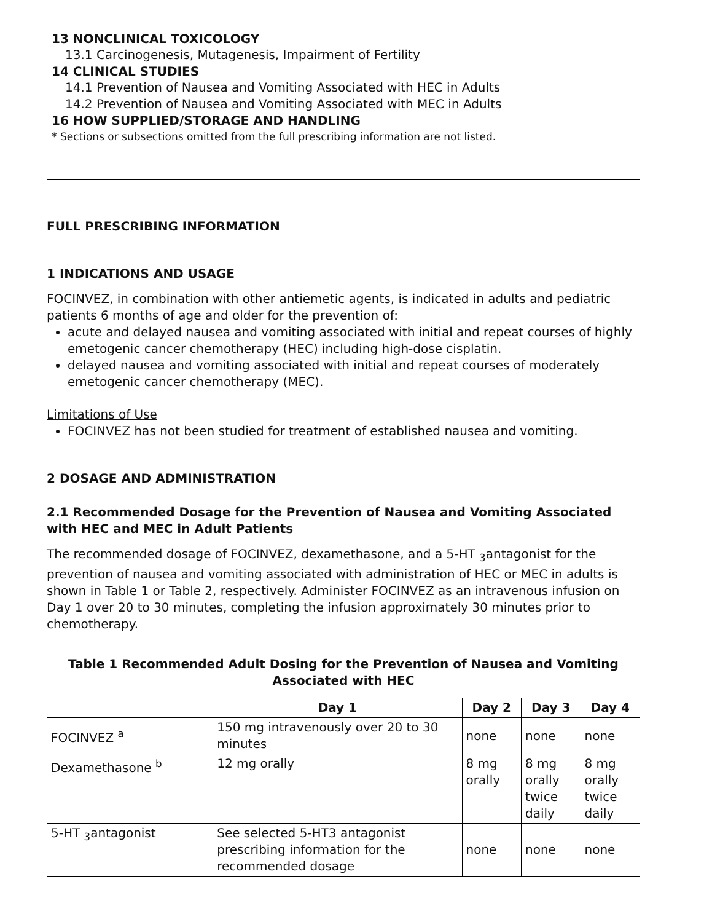13 NONCLINICAL TOXICOLOGY
13.1 Carcinogenesis, Mutagenesis, Impairment of Fertility
14 CLINICAL STUDIES
14.1 Prevention of Nausea and Vomiting Associated with HEC in Adults
14.2 Prevention of Nausea and Vomiting Associated with MEC in Adults
16 HOW SUPPLIED/STORAGE AND HANDLING
* Sections or subsections omitted from the full prescribing information are not listed.
FULL PRESCRIBING INFORMATION
1 INDICATIONS AND USAGE
FOCINVEZ, in combination with other antiemetic agents, is indicated in adults and pediatric patients 6 months of age and older for the prevention of:
acute and delayed nausea and vomiting associated with initial and repeat courses of highly emetogenic cancer chemotherapy (HEC) including high-dose cisplatin.
delayed nausea and vomiting associated with initial and repeat courses of moderately emetogenic cancer chemotherapy (MEC).
Limitations of Use
FOCINVEZ has not been studied for treatment of established nausea and vomiting.
2 DOSAGE AND ADMINISTRATION
2.1 Recommended Dosage for the Prevention of Nausea and Vomiting Associated with HEC and MEC in Adult Patients
The recommended dosage of FOCINVEZ, dexamethasone, and a 5-HT <sub>3</sub>antagonist for the prevention of nausea and vomiting associated with administration of HEC or MEC in adults is shown in Table 1 or Table 2, respectively. Administer FOCINVEZ as an intravenous infusion on Day 1 over 20 to 30 minutes, completing the infusion approximately 30 minutes prior to chemotherapy.
Table 1 Recommended Adult Dosing for the Prevention of Nausea and Vomiting Associated with HEC
| | Day 1 | Day 2 | Day 3 | Day 4 |
| --- | --- | --- | --- | --- |
| FOCINVEZ <sup>a</sup> | 150 mg intravenously over 20 to 30 minutes | none | none | none |
| Dexamethasone <sup>b</sup> | 12 mg orally | 8 mg orally | 8 mg orally twice daily | 8 mg orally twice daily |
| 5-HT <sub>3</sub>antagonist | See selected 5-HT3 antagonist prescribing information for the recommended dosage | none | none | none |